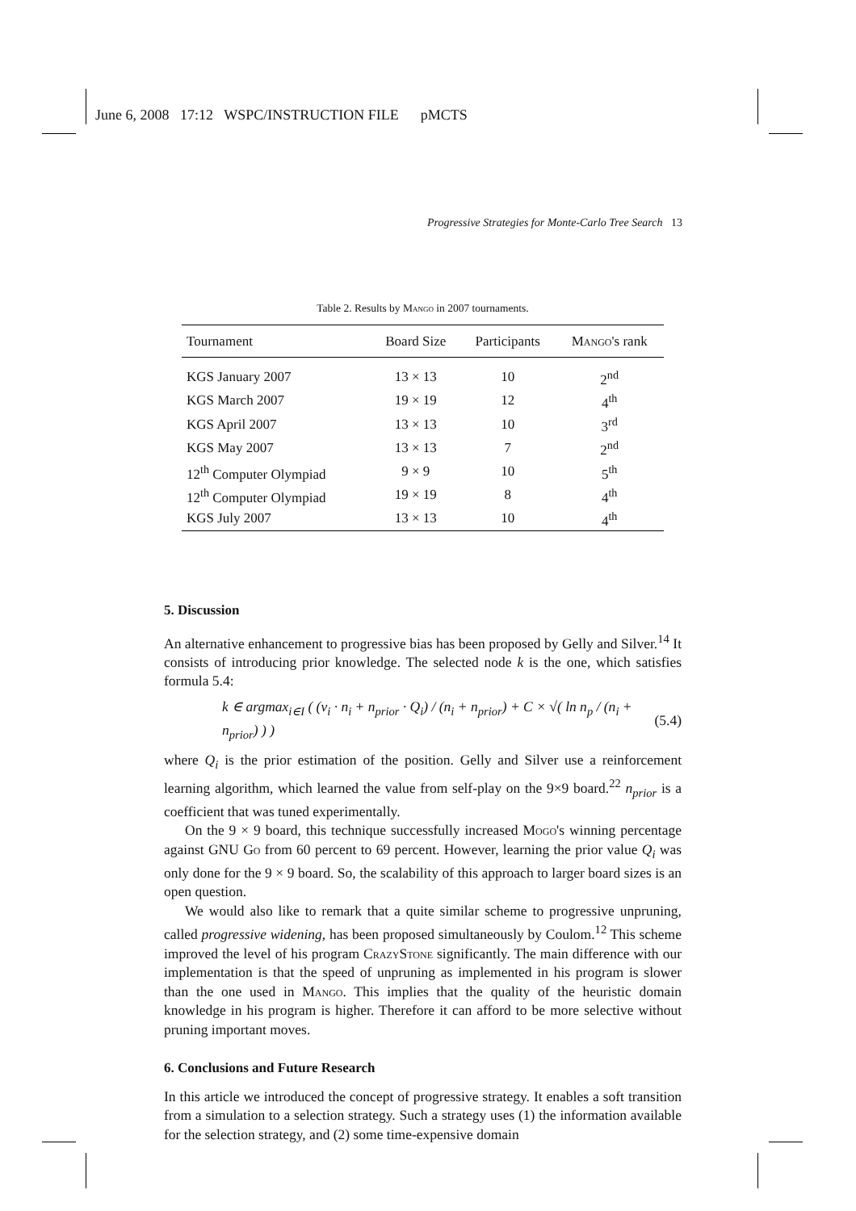June 6, 2008 17:12 WSPC/INSTRUCTION FILE pMCTS
Progressive Strategies for Monte-Carlo Tree Search 13
Table 2. Results by Mango in 2007 tournaments.
| Tournament | Board Size | Participants | Mango 's rank |
| --- | --- | --- | --- |
| KGS January 2007 | 13 × 13 | 10 | 2<sup>nd</sup> |
| KGS March 2007 | 19 × 19 | 12 | 4<sup>th</sup> |
| KGS April 2007 | 13 × 13 | 10 | 3<sup>rd</sup> |
| KGS May 2007 | 13 × 13 | 7 | 2<sup>nd</sup> |
| 12<sup>th</sup> Computer Olympiad | 9 × 9 | 10 | 5<sup>th</sup> |
| 12<sup>th</sup> Computer Olympiad | 19 × 19 | 8 | 4<sup>th</sup> |
| KGS July 2007 | 13 × 13 | 10 | 4<sup>th</sup> |
5. Discussion
An alternative enhancement to progressive bias has been proposed by Gelly and Silver.<sup>14</sup> It consists of introducing prior knowledge. The selected node k is the one, which satisfies formula 5.4:
k ∈ argmax<sub>i∈I</sub> ( (v<sub>i</sub> · n<sub>i</sub> + n<sub>prior</sub> · Q<sub>i</sub>) / (n<sub>i</sub> + n<sub>prior</sub>) + C × √( ln n<sub>p</sub> / (n<sub>i</sub> + n<sub>prior</sub>) ) ) (5.4)
where Q<sub>i</sub> is the prior estimation of the position. Gelly and Silver use a reinforcement learning algorithm, which learned the value from self-play on the 9×9 board.<sup>22</sup> n<sub>prior</sub> is a coefficient that was tuned experimentally.
On the 9 × 9 board, this technique successfully increased Mogo's winning percentage against GNU Go from 60 percent to 69 percent. However, learning the prior value Q<sub>i</sub> was only done for the 9 × 9 board. So, the scalability of this approach to larger board sizes is an open question.
We would also like to remark that a quite similar scheme to progressive unpruning, called progressive widening, has been proposed simultaneously by Coulom.<sup>12</sup> This scheme improved the level of his program CrazyStone significantly. The main difference with our implementation is that the speed of unpruning as implemented in his program is slower than the one used in Mango. This implies that the quality of the heuristic domain knowledge in his program is higher. Therefore it can afford to be more selective without pruning important moves.
6. Conclusions and Future Research
In this article we introduced the concept of progressive strategy. It enables a soft transition from a simulation to a selection strategy. Such a strategy uses (1) the information available for the selection strategy, and (2) some time-expensive domain